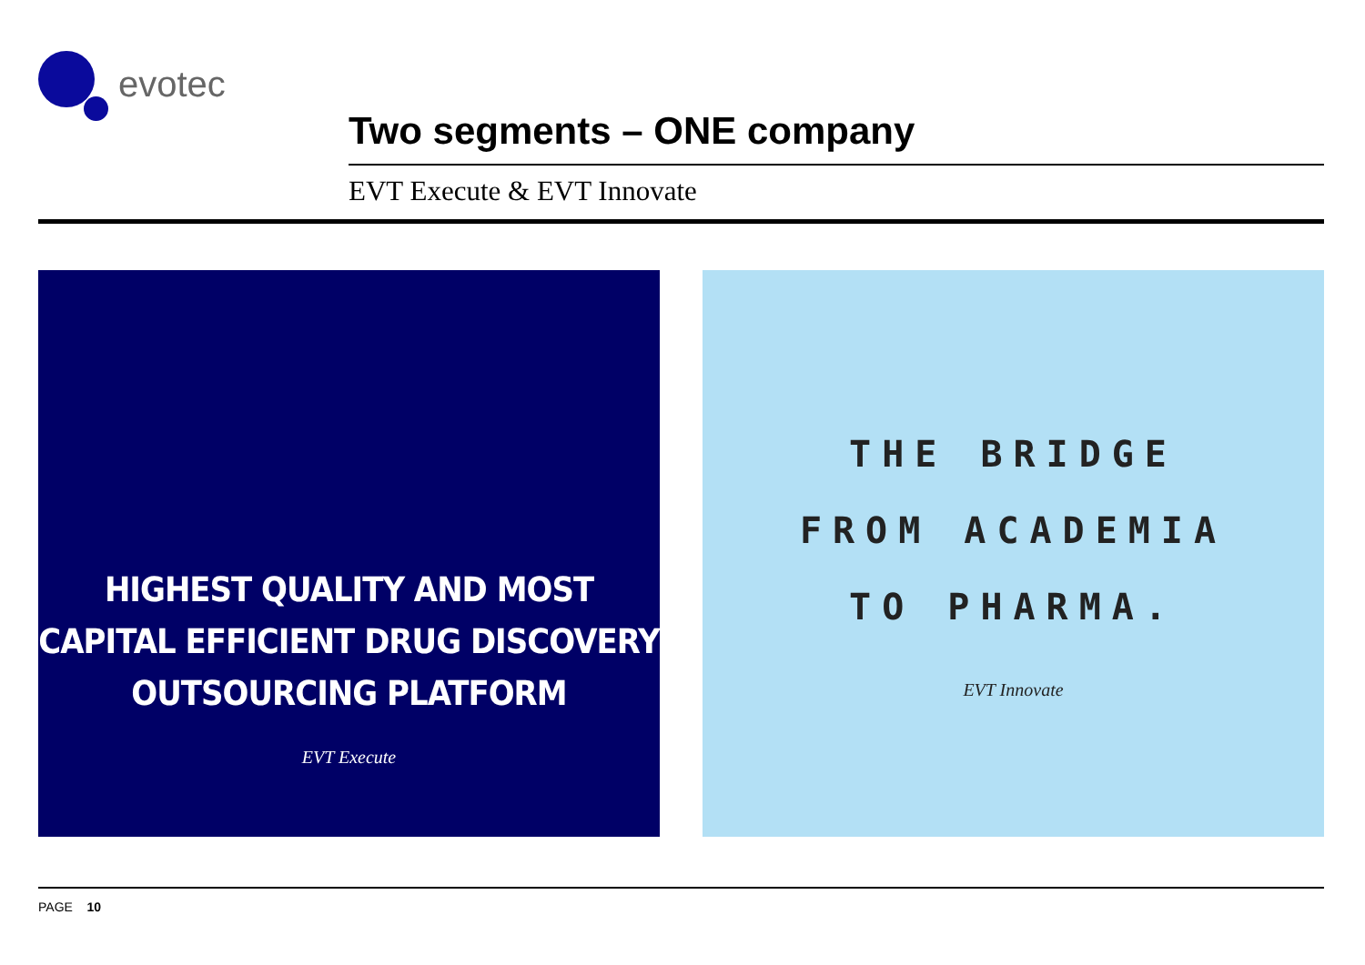evotec
Two segments – ONE company
EVT Execute & EVT Innovate
HIGHEST QUALITY AND MOST
CAPITAL EFFICIENT DRUG DISCOVERY
OUTSOURCING PLATFORM
EVT Execute
THE BRIDGE
FROM ACADEMIA
TO PHARMA.
EVT Innovate
PAGE 10